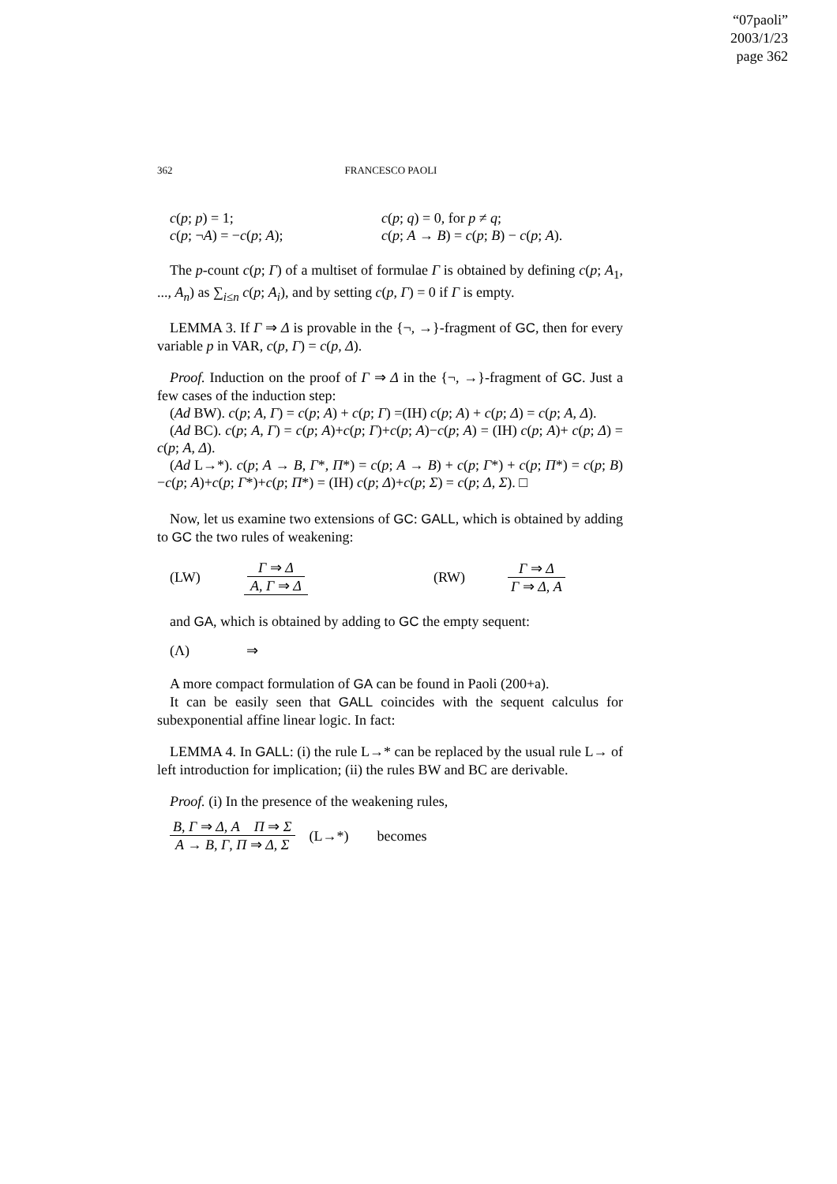“07paoli”
2003/1/23
page 362
362 FRANCESCO PAOLI
c(p; p) = 1; c(p; q) = 0, for p ≠ q;
c(p; ¬A) = −c(p; A); c(p; A → B) = c(p; B) − c(p; A).
The p-count c(p; Γ) of a multiset of formulae Γ is obtained by defining c(p; A<sub>1</sub>, ..., A<sub>n</sub>) as ∑<sub>i≤n</sub> c(p; A<sub>i</sub>), and by setting c(p, Γ) = 0 if Γ is empty.
LEMMA 3. If Γ ⇒ Δ is provable in the {¬, →}-fragment of GC, then for every variable p in VAR, c(p, Γ) = c(p, Δ).
Proof. Induction on the proof of Γ ⇒ Δ in the {¬, →}-fragment of GC. Just a few cases of the induction step:
(Ad BW). c(p; A, Γ) = c(p; A) + c(p; Γ) =(IH) c(p; A) + c(p; Δ) = c(p; A, Δ).
(Ad BC). c(p; A, Γ) = c(p; A)+c(p; Γ)+c(p; A)−c(p; A) = (IH) c(p; A)+ c(p; Δ) = c(p; A, Δ).
(Ad L→*). c(p; A → B, Γ*, Π*) = c(p; A → B) + c(p; Γ*) + c(p; Π*) = c(p; B)−c(p; A)+c(p; Γ*)+c(p; Π*) = (IH) c(p; Δ)+c(p; Σ) = c(p; Δ, Σ). □
Now, let us examine two extensions of GC: GALL, which is obtained by adding to GC the two rules of weakening:
(LW) Γ ⇒ Δ A, Γ ⇒ Δ (RW) Γ ⇒ Δ Γ ⇒ Δ, A
and GA, which is obtained by adding to GC the empty sequent:
(Λ) ⇒
A more compact formulation of GA can be found in Paoli (200+a).
It can be easily seen that GALL coincides with the sequent calculus for subexponential affine linear logic. In fact:
LEMMA 4. In GALL: (i) the rule L→* can be replaced by the usual rule L→ of left introduction for implication; (ii) the rules BW and BC are derivable.
Proof. (i) In the presence of the weakening rules,
B, Γ ⇒ Δ, A Π ⇒ Σ A → B, Γ, Π ⇒ Δ, Σ (L→*) becomes